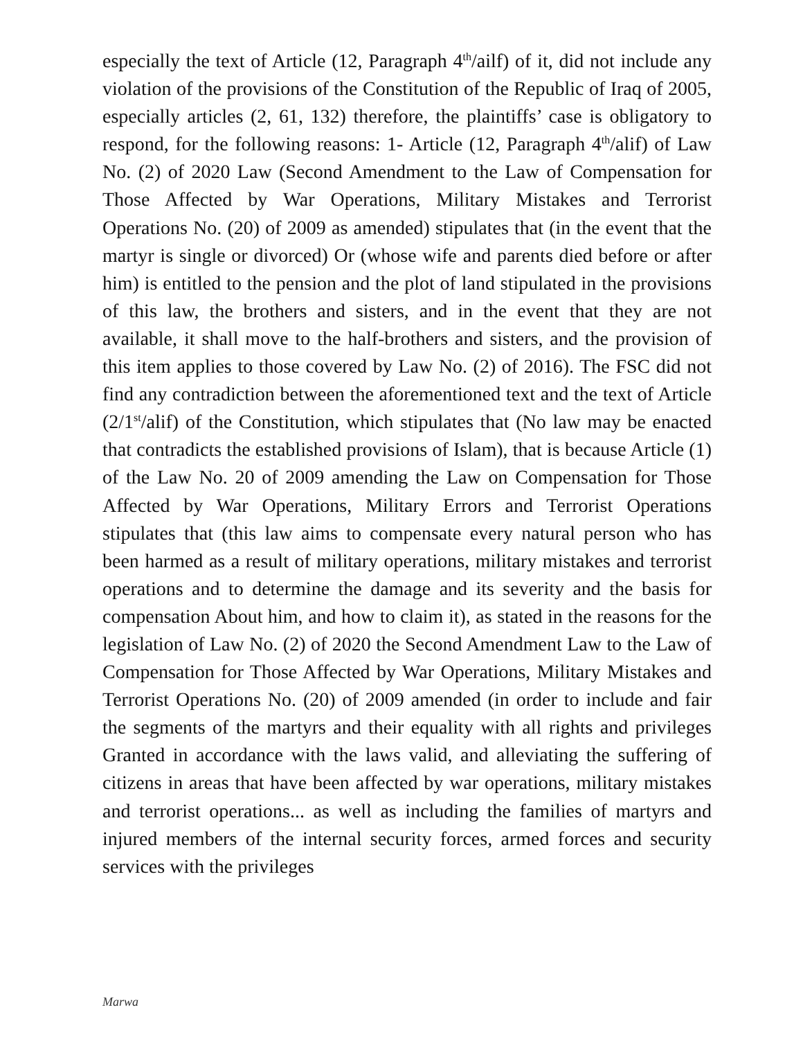especially the text of Article (12, Paragraph 4<sup>th</sup>/ailf) of it, did not include any violation of the provisions of the Constitution of the Republic of Iraq of 2005, especially articles (2, 61, 132) therefore, the plaintiffs’ case is obligatory to respond, for the following reasons: 1- Article (12, Paragraph 4<sup>th</sup>/alif) of Law No. (2) of 2020 Law (Second Amendment to the Law of Compensation for Those Affected by War Operations, Military Mistakes and Terrorist Operations No. (20) of 2009 as amended) stipulates that (in the event that the martyr is single or divorced) Or (whose wife and parents died before or after him) is entitled to the pension and the plot of land stipulated in the provisions of this law, the brothers and sisters, and in the event that they are not available, it shall move to the half-brothers and sisters, and the provision of this item applies to those covered by Law No. (2) of 2016). The FSC did not find any contradiction between the aforementioned text and the text of Article (2/1<sup>st</sup>/alif) of the Constitution, which stipulates that (No law may be enacted that contradicts the established provisions of Islam), that is because Article (1) of the Law No. 20 of 2009 amending the Law on Compensation for Those Affected by War Operations, Military Errors and Terrorist Operations stipulates that (this law aims to compensate every natural person who has been harmed as a result of military operations, military mistakes and terrorist operations and to determine the damage and its severity and the basis for compensation About him, and how to claim it), as stated in the reasons for the legislation of Law No. (2) of 2020 the Second Amendment Law to the Law of Compensation for Those Affected by War Operations, Military Mistakes and Terrorist Operations No. (20) of 2009 amended (in order to include and fair the segments of the martyrs and their equality with all rights and privileges Granted in accordance with the laws valid, and alleviating the suffering of citizens in areas that have been affected by war operations, military mistakes and terrorist operations... as well as including the families of martyrs and injured members of the internal security forces, armed forces and security services with the privileges
Marwa